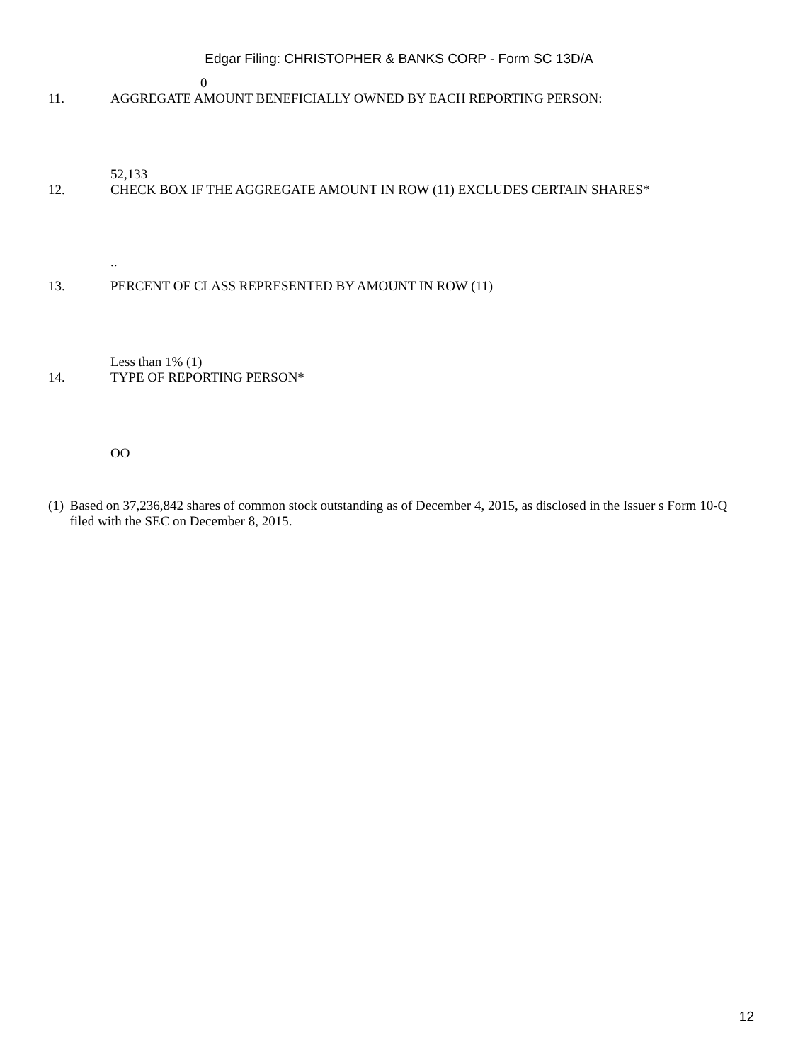Edgar Filing: CHRISTOPHER & BANKS CORP - Form SC 13D/A
0
11. AGGREGATE AMOUNT BENEFICIALLY OWNED BY EACH REPORTING PERSON:
52,133
12. CHECK BOX IF THE AGGREGATE AMOUNT IN ROW (11) EXCLUDES CERTAIN SHARES*
..
13. PERCENT OF CLASS REPRESENTED BY AMOUNT IN ROW (11)
Less than 1% (1)
14. TYPE OF REPORTING PERSON*
OO
(1) Based on 37,236,842 shares of common stock outstanding as of December 4, 2015, as disclosed in the Issuer s Form 10-Q filed with the SEC on December 8, 2015.
12